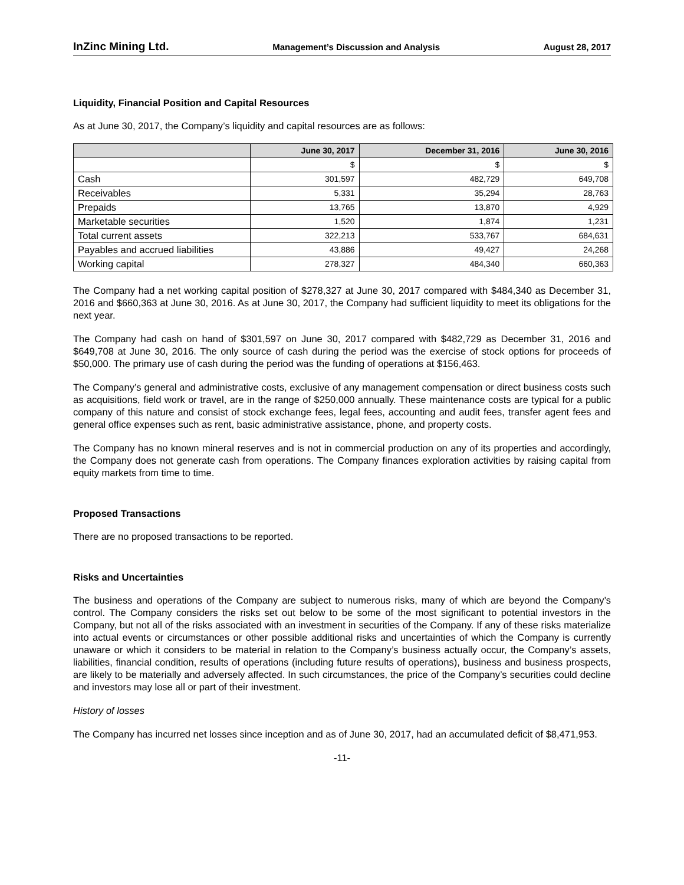InZinc Mining Ltd. Management’s Discussion and Analysis August 28, 2017
Liquidity, Financial Position and Capital Resources
As at June 30, 2017, the Company’s liquidity and capital resources are as follows:
| | June 30, 2017 | December 31, 2016 | June 30, 2016 |
| --- | --- | --- | --- |
| | $ | $ | $ |
| Cash | 301,597 | 482,729 | 649,708 |
| Receivables | 5,331 | 35,294 | 28,763 |
| Prepaids | 13,765 | 13,870 | 4,929 |
| Marketable securities | 1,520 | 1,874 | 1,231 |
| Total current assets | 322,213 | 533,767 | 684,631 |
| Payables and accrued liabilities | 43,886 | 49,427 | 24,268 |
| Working capital | 278,327 | 484,340 | 660,363 |
The Company had a net working capital position of $278,327 at June 30, 2017 compared with $484,340 as December 31, 2016 and $660,363 at June 30, 2016. As at June 30, 2017, the Company had sufficient liquidity to meet its obligations for the next year.
The Company had cash on hand of $301,597 on June 30, 2017 compared with $482,729 as December 31, 2016 and $649,708 at June 30, 2016. The only source of cash during the period was the exercise of stock options for proceeds of $50,000. The primary use of cash during the period was the funding of operations at $156,463.
The Company’s general and administrative costs, exclusive of any management compensation or direct business costs such as acquisitions, field work or travel, are in the range of $250,000 annually. These maintenance costs are typical for a public company of this nature and consist of stock exchange fees, legal fees, accounting and audit fees, transfer agent fees and general office expenses such as rent, basic administrative assistance, phone, and property costs.
The Company has no known mineral reserves and is not in commercial production on any of its properties and accordingly, the Company does not generate cash from operations. The Company finances exploration activities by raising capital from equity markets from time to time.
Proposed Transactions
There are no proposed transactions to be reported.
Risks and Uncertainties
The business and operations of the Company are subject to numerous risks, many of which are beyond the Company’s control. The Company considers the risks set out below to be some of the most significant to potential investors in the Company, but not all of the risks associated with an investment in securities of the Company. If any of these risks materialize into actual events or circumstances or other possible additional risks and uncertainties of which the Company is currently unaware or which it considers to be material in relation to the Company’s business actually occur, the Company’s assets, liabilities, financial condition, results of operations (including future results of operations), business and business prospects, are likely to be materially and adversely affected. In such circumstances, the price of the Company’s securities could decline and investors may lose all or part of their investment.
History of losses
The Company has incurred net losses since inception and as of June 30, 2017, had an accumulated deficit of $8,471,953.
-11-